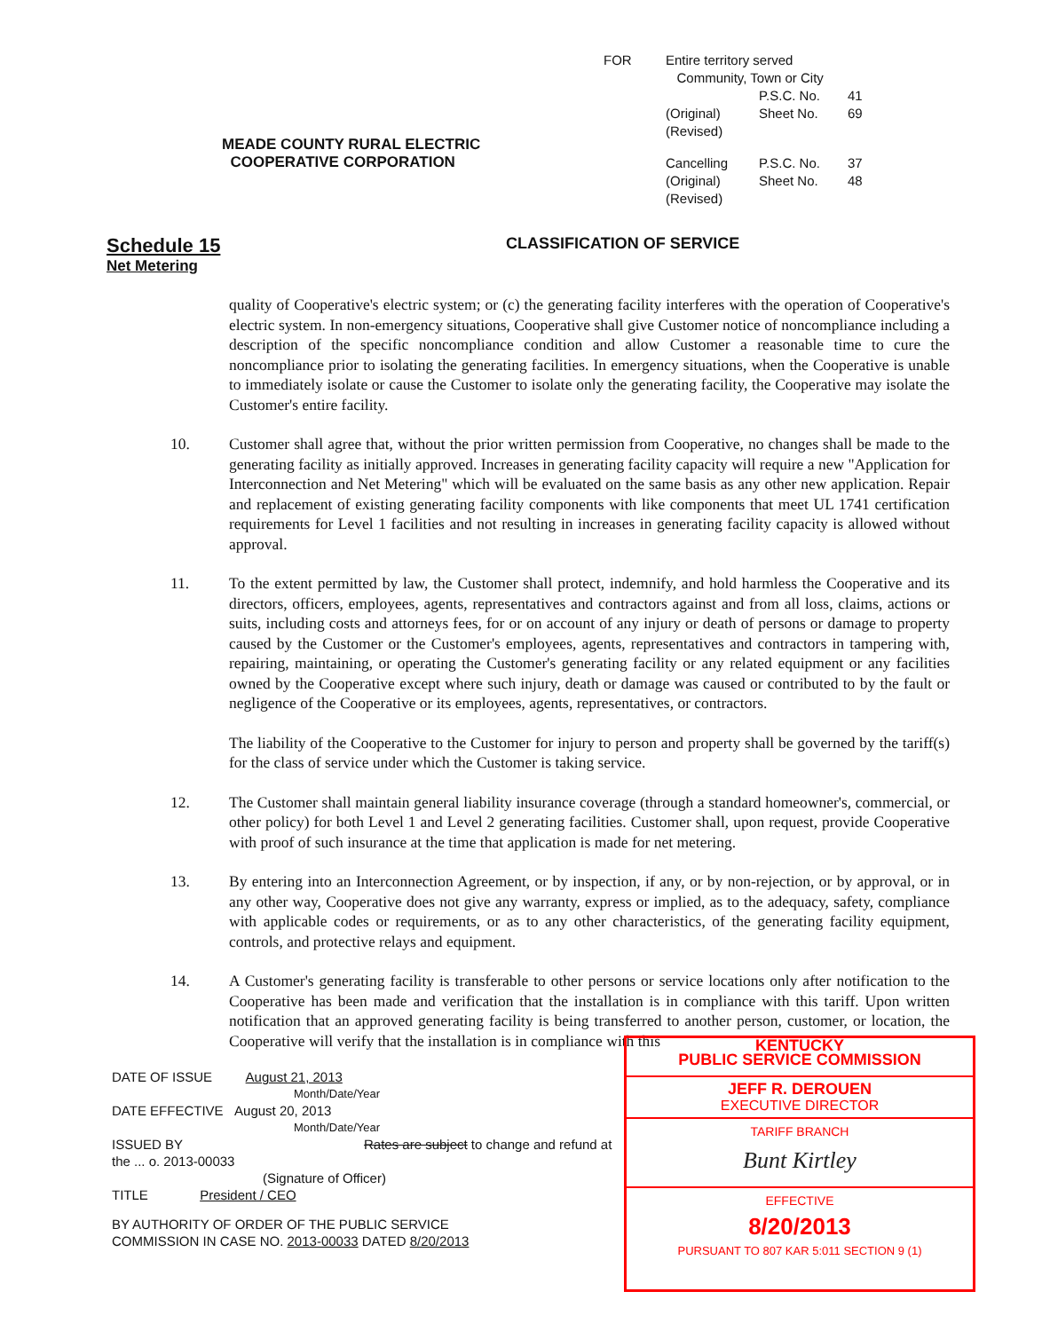MEADE COUNTY RURAL ELECTRIC
COOPERATIVE CORPORATION
FOR Entire territory served
Community, Town or City
P.S.C. No. 41
(Original) Sheet No. 69
(Revised)
Cancelling P.S.C. No. 37
(Original) Sheet No. 48
(Revised)
Schedule 15
Net Metering
CLASSIFICATION OF SERVICE
quality of Cooperative's electric system; or (c) the generating facility interferes with the operation of Cooperative's electric system. In non-emergency situations, Cooperative shall give Customer notice of noncompliance including a description of the specific noncompliance condition and allow Customer a reasonable time to cure the noncompliance prior to isolating the generating facilities. In emergency situations, when the Cooperative is unable to immediately isolate or cause the Customer to isolate only the generating facility, the Cooperative may isolate the Customer's entire facility.
10. Customer shall agree that, without the prior written permission from Cooperative, no changes shall be made to the generating facility as initially approved. Increases in generating facility capacity will require a new "Application for Interconnection and Net Metering" which will be evaluated on the same basis as any other new application. Repair and replacement of existing generating facility components with like components that meet UL 1741 certification requirements for Level 1 facilities and not resulting in increases in generating facility capacity is allowed without approval.
11. To the extent permitted by law, the Customer shall protect, indemnify, and hold harmless the Cooperative and its directors, officers, employees, agents, representatives and contractors against and from all loss, claims, actions or suits, including costs and attorneys fees, for or on account of any injury or death of persons or damage to property caused by the Customer or the Customer's employees, agents, representatives and contractors in tampering with, repairing, maintaining, or operating the Customer's generating facility or any related equipment or any facilities owned by the Cooperative except where such injury, death or damage was caused or contributed to by the fault or negligence of the Cooperative or its employees, agents, representatives, or contractors.
The liability of the Cooperative to the Customer for injury to person and property shall be governed by the tariff(s) for the class of service under which the Customer is taking service.
12. The Customer shall maintain general liability insurance coverage (through a standard homeowner's, commercial, or other policy) for both Level 1 and Level 2 generating facilities. Customer shall, upon request, provide Cooperative with proof of such insurance at the time that application is made for net metering.
13. By entering into an Interconnection Agreement, or by inspection, if any, or by non-rejection, or by approval, or in any other way, Cooperative does not give any warranty, express or implied, as to the adequacy, safety, compliance with applicable codes or requirements, or as to any other characteristics, of the generating facility equipment, controls, and protective relays and equipment.
14. A Customer's generating facility is transferable to other persons or service locations only after notification to the Cooperative has been made and verification that the installation is in compliance with this tariff. Upon written notification that an approved generating facility is being transferred to another person, customer, or location, the Cooperative will verify that the installation is in compliance with this
DATE OF ISSUE August 21, 2013
Month/Date/Year
DATE EFFECTIVE August 20, 2013
Month/Date/Year
ISSUED BY Rates are subject to change and refund at the ... o. 2013-00033
(Signature of Officer)
TITLE President / CEO
BY AUTHORITY OF ORDER OF THE PUBLIC SERVICE
COMMISSION IN CASE NO. 2013-00033 DATED 8/20/2013
KENTUCKY
PUBLIC SERVICE COMMISSION
JEFF R. DEROUEN
EXECUTIVE DIRECTOR
TARIFF BRANCH
Bunt Kirtley
EFFECTIVE
8/20/2013
PURSUANT TO 807 KAR 5:011 SECTION 9 (1)